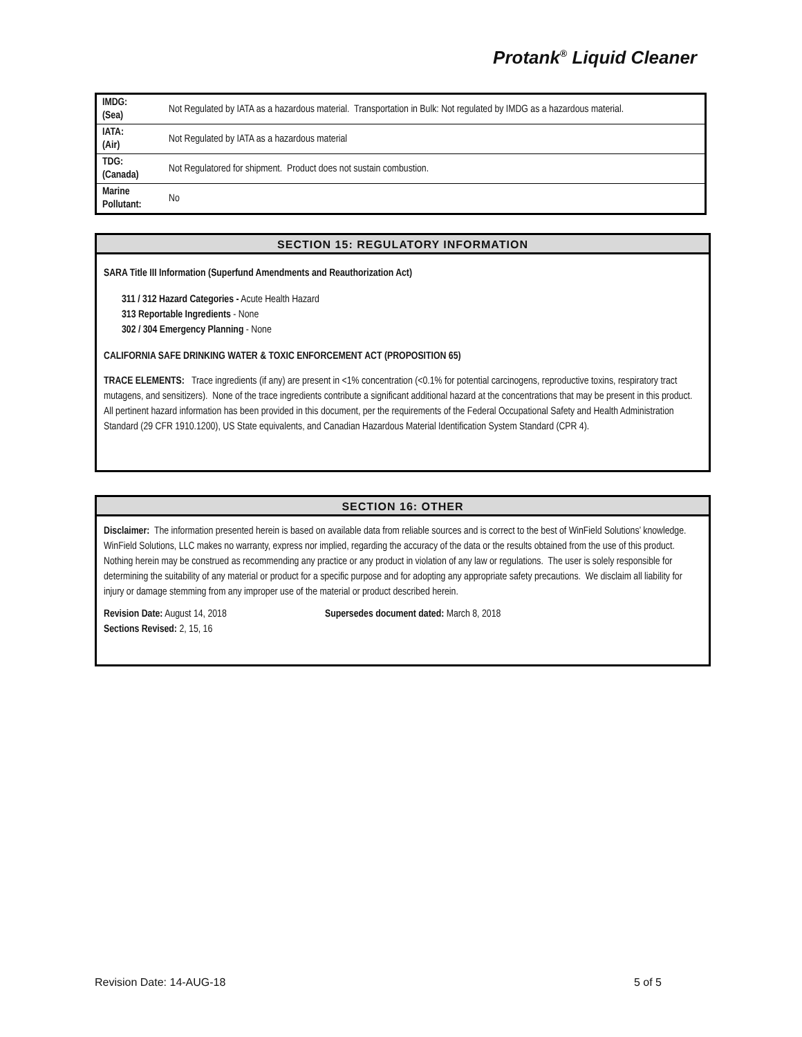Protank<sup>®</sup> Liquid Cleaner
| IMDG: (Sea) | Not Regulated by IATA as a hazardous material. Transportation in Bulk: Not regulated by IMDG as a hazardous material. |
| IATA: (Air) | Not Regulated by IATA as a hazardous material |
| TDG: (Canada) | Not Regulatored for shipment. Product does not sustain combustion. |
| Marine Pollutant: | No |
SECTION 15: REGULATORY INFORMATION
SARA Title III Information (Superfund Amendments and Reauthorization Act)
311 / 312 Hazard Categories - Acute Health Hazard
313 Reportable Ingredients - None
302 / 304 Emergency Planning - None
CALIFORNIA SAFE DRINKING WATER & TOXIC ENFORCEMENT ACT (PROPOSITION 65)
TRACE ELEMENTS: Trace ingredients (if any) are present in <1% concentration (<0.1% for potential carcinogens, reproductive toxins, respiratory tract mutagens, and sensitizers). None of the trace ingredients contribute a significant additional hazard at the concentrations that may be present in this product. All pertinent hazard information has been provided in this document, per the requirements of the Federal Occupational Safety and Health Administration Standard (29 CFR 1910.1200), US State equivalents, and Canadian Hazardous Material Identification System Standard (CPR 4).
SECTION 16: OTHER
Disclaimer: The information presented herein is based on available data from reliable sources and is correct to the best of WinField Solutions’ knowledge. WinField Solutions, LLC makes no warranty, express nor implied, regarding the accuracy of the data or the results obtained from the use of this product. Nothing herein may be construed as recommending any practice or any product in violation of any law or regulations. The user is solely responsible for determining the suitability of any material or product for a specific purpose and for adopting any appropriate safety precautions. We disclaim all liability for injury or damage stemming from any improper use of the material or product described herein.
Revision Date: August 14, 2018
Sections Revised: 2, 15, 16
Supersedes document dated: March 8, 2018
Revision Date: 14-AUG-18 5 of 5